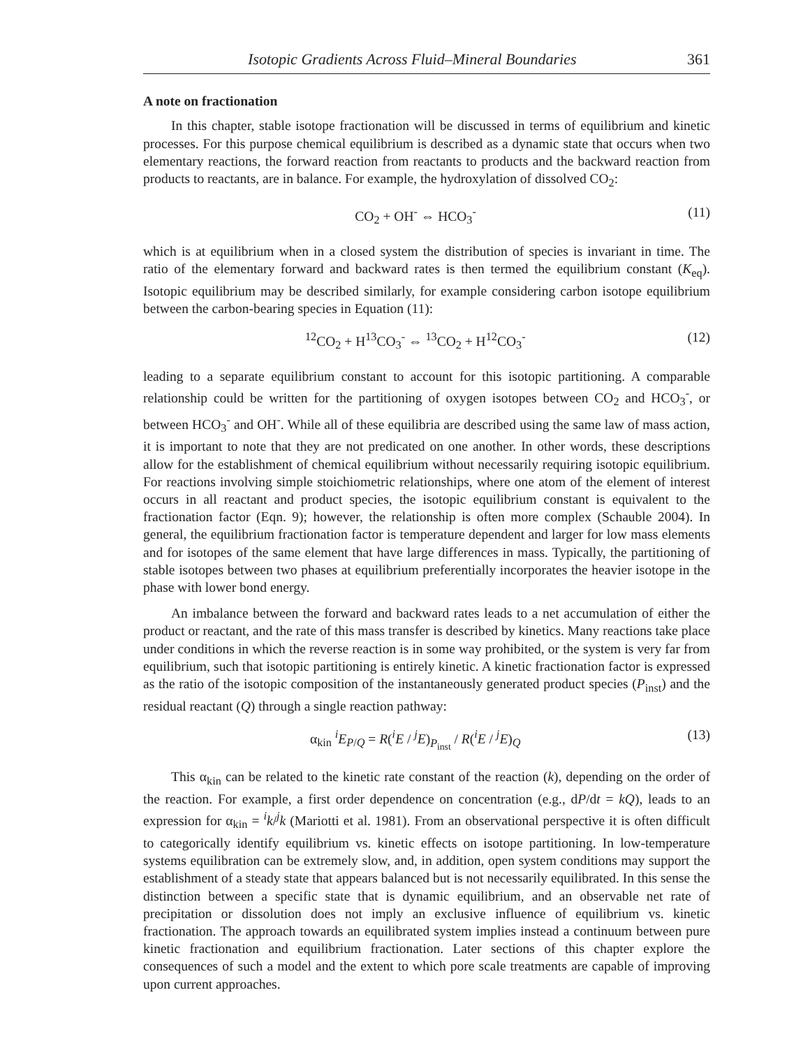Isotopic Gradients Across Fluid–Mineral Boundaries 361
A note on fractionation
In this chapter, stable isotope fractionation will be discussed in terms of equilibrium and kinetic processes. For this purpose chemical equilibrium is described as a dynamic state that occurs when two elementary reactions, the forward reaction from reactants to products and the backward reaction from products to reactants, are in balance. For example, the hydroxylation of dissolved CO<sub>2</sub>:
CO<sub>2</sub> + OH<sup>-</sup> ⇔ HCO<sub>3</sub><sup>-</sup> (11)
which is at equilibrium when in a closed system the distribution of species is invariant in time. The ratio of the elementary forward and backward rates is then termed the equilibrium constant (K<sub>eq</sub>). Isotopic equilibrium may be described similarly, for example considering carbon isotope equilibrium between the carbon-bearing species in Equation (11):
<sup>12</sup>CO<sub>2</sub> + H<sup>13</sup>CO<sub>3</sub><sup>-</sup> ⇔ <sup>13</sup>CO<sub>2</sub> + H<sup>12</sup>CO<sub>3</sub><sup>-</sup> (12)
leading to a separate equilibrium constant to account for this isotopic partitioning. A comparable relationship could be written for the partitioning of oxygen isotopes between CO<sub>2</sub> and HCO<sub>3</sub><sup>-</sup>, or between HCO<sub>3</sub><sup>-</sup> and OH<sup>-</sup>. While all of these equilibria are described using the same law of mass action, it is important to note that they are not predicated on one another. In other words, these descriptions allow for the establishment of chemical equilibrium without necessarily requiring isotopic equilibrium. For reactions involving simple stoichiometric relationships, where one atom of the element of interest occurs in all reactant and product species, the isotopic equilibrium constant is equivalent to the fractionation factor (Eqn. 9); however, the relationship is often more complex (Schauble 2004). In general, the equilibrium fractionation factor is temperature dependent and larger for low mass elements and for isotopes of the same element that have large differences in mass. Typically, the partitioning of stable isotopes between two phases at equilibrium preferentially incorporates the heavier isotope in the phase with lower bond energy.
An imbalance between the forward and backward rates leads to a net accumulation of either the product or reactant, and the rate of this mass transfer is described by kinetics. Many reactions take place under conditions in which the reverse reaction is in some way prohibited, or the system is very far from equilibrium, such that isotopic partitioning is entirely kinetic. A kinetic fractionation factor is expressed as the ratio of the isotopic composition of the instantaneously generated product species (P<sub>inst</sub>) and the residual reactant (Q) through a single reaction pathway:
α<sub>kin</sub> <sup>i</sup>E<sub>P/Q</sub> = R(<sup>i</sup>E / <sup>j</sup>E)<sub>P<sub>inst</sub></sub> / R(<sup>i</sup>E / <sup>j</sup>E)<sub>Q</sub> (13)
This α<sub>kin</sub> can be related to the kinetic rate constant of the reaction (k), depending on the order of the reaction. For example, a first order dependence on concentration (e.g., dP/dt = kQ), leads to an expression for α<sub>kin</sub> = <sup>i</sup>k/<sup>j</sup>k (Mariotti et al. 1981). From an observational perspective it is often difficult to categorically identify equilibrium vs. kinetic effects on isotope partitioning. In low-temperature systems equilibration can be extremely slow, and, in addition, open system conditions may support the establishment of a steady state that appears balanced but is not necessarily equilibrated. In this sense the distinction between a specific state that is dynamic equilibrium, and an observable net rate of precipitation or dissolution does not imply an exclusive influence of equilibrium vs. kinetic fractionation. The approach towards an equilibrated system implies instead a continuum between pure kinetic fractionation and equilibrium fractionation. Later sections of this chapter explore the consequences of such a model and the extent to which pore scale treatments are capable of improving upon current approaches.